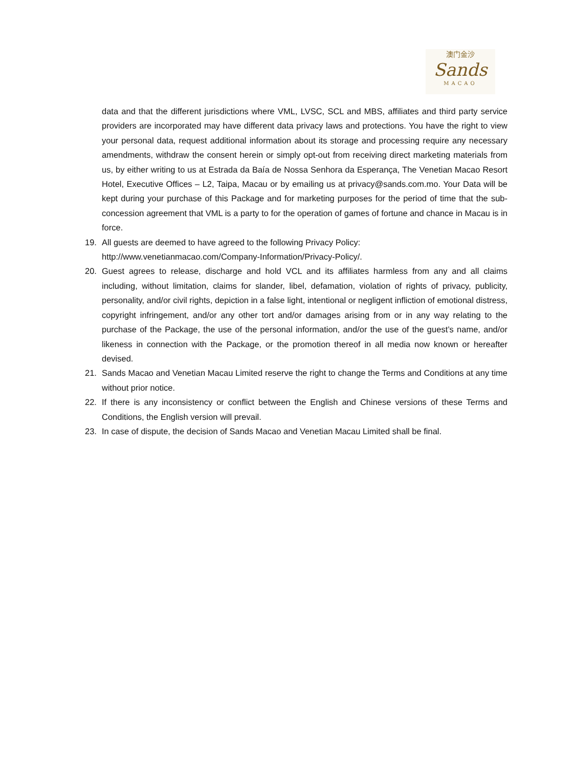澳门金沙
Sands
MACAO
data and that the different jurisdictions where VML, LVSC, SCL and MBS, affiliates and third party service providers are incorporated may have different data privacy laws and protections. You have the right to view your personal data, request additional information about its storage and processing require any necessary amendments, withdraw the consent herein or simply opt-out from receiving direct marketing materials from us, by either writing to us at Estrada da Baía de Nossa Senhora da Esperança, The Venetian Macao Resort Hotel, Executive Offices – L2, Taipa, Macau or by emailing us at privacy@sands.com.mo. Your Data will be kept during your purchase of this Package and for marketing purposes for the period of time that the sub-concession agreement that VML is a party to for the operation of games of fortune and chance in Macau is in force.
19. All guests are deemed to have agreed to the following Privacy Policy:
http://www.venetianmacao.com/Company-Information/Privacy-Policy/.
20. Guest agrees to release, discharge and hold VCL and its affiliates harmless from any and all claims including, without limitation, claims for slander, libel, defamation, violation of rights of privacy, publicity, personality, and/or civil rights, depiction in a false light, intentional or negligent infliction of emotional distress, copyright infringement, and/or any other tort and/or damages arising from or in any way relating to the purchase of the Package, the use of the personal information, and/or the use of the guest’s name, and/or likeness in connection with the Package, or the promotion thereof in all media now known or hereafter devised.
21. Sands Macao and Venetian Macau Limited reserve the right to change the Terms and Conditions at any time without prior notice.
22. If there is any inconsistency or conflict between the English and Chinese versions of these Terms and Conditions, the English version will prevail.
23. In case of dispute, the decision of Sands Macao and Venetian Macau Limited shall be final.